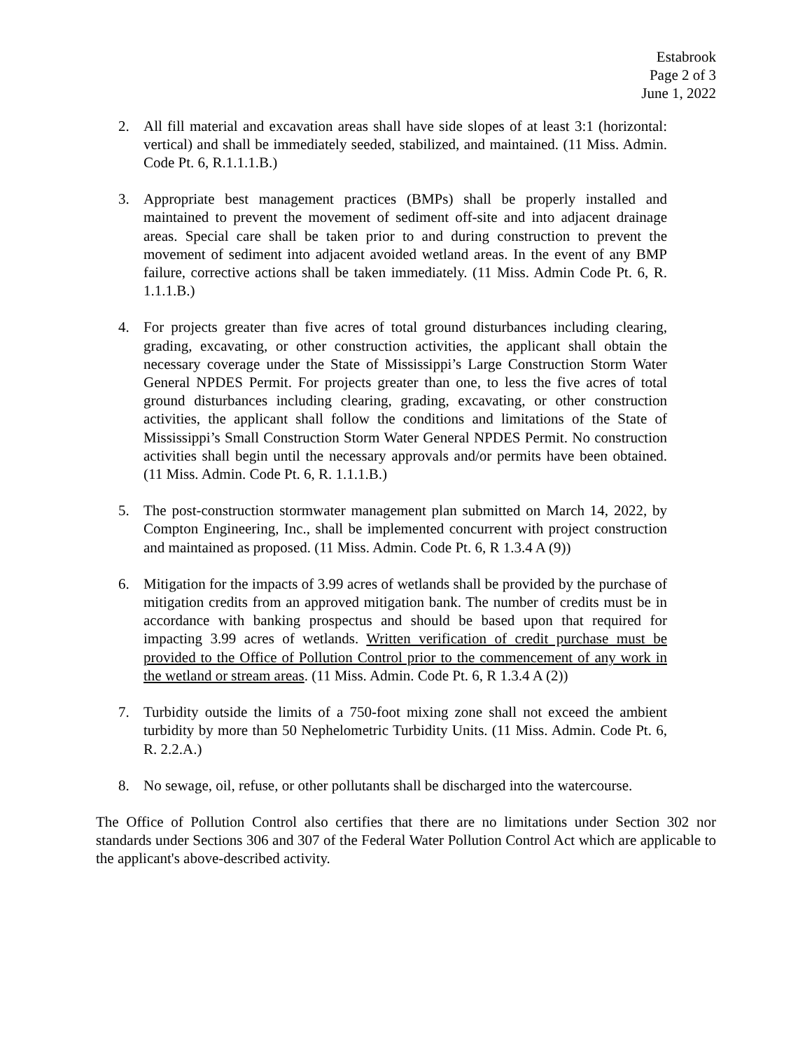Estabrook
Page 2 of 3
June 1, 2022
2. All fill material and excavation areas shall have side slopes of at least 3:1 (horizontal: vertical) and shall be immediately seeded, stabilized, and maintained. (11 Miss. Admin. Code Pt. 6, R.1.1.1.B.)
3. Appropriate best management practices (BMPs) shall be properly installed and maintained to prevent the movement of sediment off-site and into adjacent drainage areas. Special care shall be taken prior to and during construction to prevent the movement of sediment into adjacent avoided wetland areas. In the event of any BMP failure, corrective actions shall be taken immediately. (11 Miss. Admin Code Pt. 6, R. 1.1.1.B.)
4. For projects greater than five acres of total ground disturbances including clearing, grading, excavating, or other construction activities, the applicant shall obtain the necessary coverage under the State of Mississippi’s Large Construction Storm Water General NPDES Permit. For projects greater than one, to less the five acres of total ground disturbances including clearing, grading, excavating, or other construction activities, the applicant shall follow the conditions and limitations of the State of Mississippi’s Small Construction Storm Water General NPDES Permit. No construction activities shall begin until the necessary approvals and/or permits have been obtained. (11 Miss. Admin. Code Pt. 6, R. 1.1.1.B.)
5. The post-construction stormwater management plan submitted on March 14, 2022, by Compton Engineering, Inc., shall be implemented concurrent with project construction and maintained as proposed. (11 Miss. Admin. Code Pt. 6, R 1.3.4 A (9))
6. Mitigation for the impacts of 3.99 acres of wetlands shall be provided by the purchase of mitigation credits from an approved mitigation bank. The number of credits must be in accordance with banking prospectus and should be based upon that required for impacting 3.99 acres of wetlands. Written verification of credit purchase must be provided to the Office of Pollution Control prior to the commencement of any work in the wetland or stream areas. (11 Miss. Admin. Code Pt. 6, R 1.3.4 A (2))
7. Turbidity outside the limits of a 750-foot mixing zone shall not exceed the ambient turbidity by more than 50 Nephelometric Turbidity Units. (11 Miss. Admin. Code Pt. 6, R. 2.2.A.)
8. No sewage, oil, refuse, or other pollutants shall be discharged into the watercourse.
The Office of Pollution Control also certifies that there are no limitations under Section 302 nor standards under Sections 306 and 307 of the Federal Water Pollution Control Act which are applicable to the applicant's above-described activity.